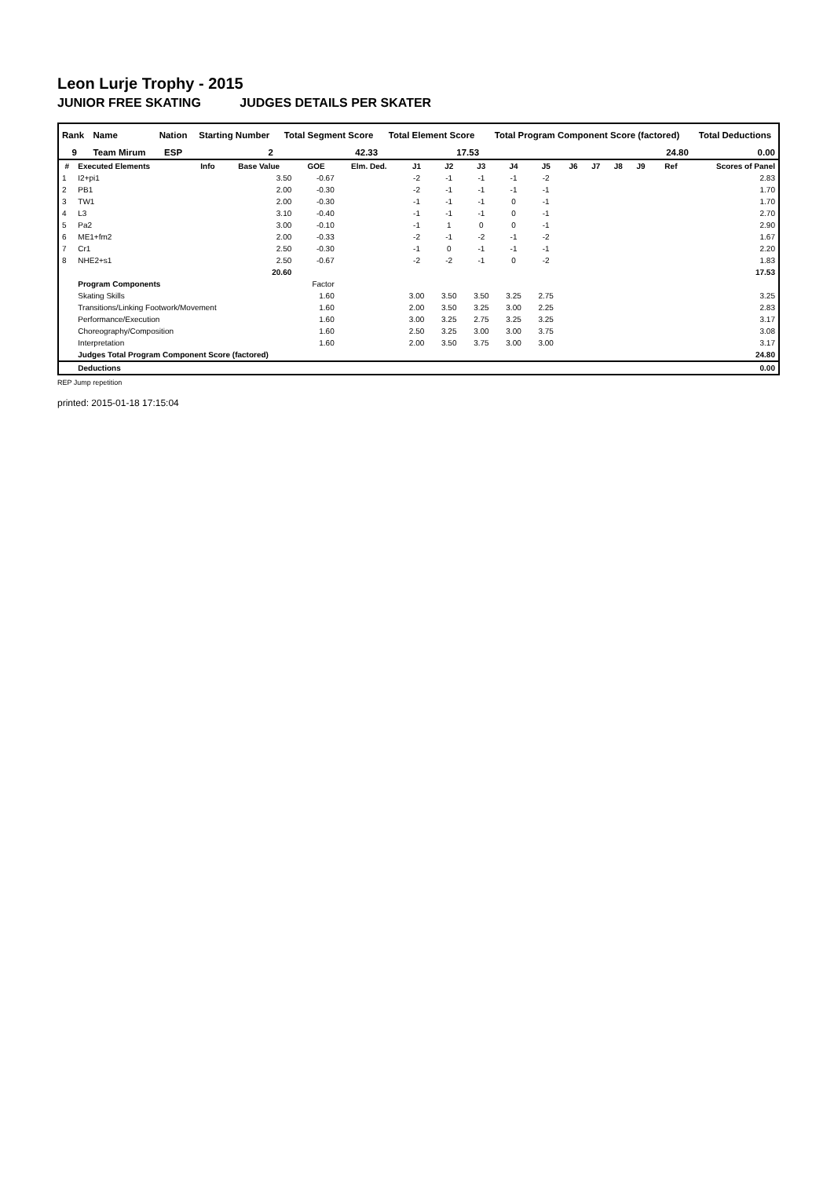Leon Lurje Trophy - 2015
JUNIOR FREE SKATING JUDGES DETAILS PER SKATER
| Rank | Name | Nation | Starting Number | Total Segment Score | Total Element Score | Total Program Component Score (factored) | Total Deductions |
| --- | --- | --- | --- | --- | --- | --- | --- |
| 9 | Team Mirum | ESP | 2 | 42.33 | 17.53 | 24.80 | 0.00 |
| # | Executed Elements | Info | Base Value | GOE | Elm. Ded. | J1 | J2 | J3 | J4 | J5 | J6 | J7 | J8 | J9 | Ref | Scores of Panel |
| --- | --- | --- | --- | --- | --- | --- | --- | --- | --- | --- | --- | --- | --- | --- | --- | --- |
| 1 | I2+pi1 | | 3.50 | -0.67 | | -2 | -1 | -1 | -1 | -2 | | | | | | 2.83 |
| 2 | PB1 | | 2.00 | -0.30 | | -2 | -1 | -1 | -1 | -1 | | | | | | 1.70 |
| 3 | TW1 | | 2.00 | -0.30 | | -1 | -1 | -1 | 0 | -1 | | | | | | 1.70 |
| 4 | L3 | | 3.10 | -0.40 | | -1 | -1 | -1 | 0 | -1 | | | | | | 2.70 |
| 5 | Pa2 | | 3.00 | -0.10 | | -1 | 1 | 0 | 0 | -1 | | | | | | 2.90 |
| 6 | ME1+fm2 | | 2.00 | -0.33 | | -2 | -1 | -2 | -1 | -2 | | | | | | 1.67 |
| 7 | Cr1 | | 2.50 | -0.30 | | -1 | 0 | -1 | -1 | -1 | | | | | | 2.20 |
| 8 | NHE2+s1 | | 2.50 | -0.67 | | -2 | -2 | -1 | 0 | -2 | | | | | | 1.83 |
| | | | 20.60 | | | | | | | | | | | | | 17.53 |
| | Program Components | | | Factor | | | | | | | | | | | | |
| | Skating Skills | | | 1.60 | | 3.00 | 3.50 | 3.50 | 3.25 | 2.75 | | | | | | 3.25 |
| | Transitions/Linking Footwork/Movement | | | 1.60 | | 2.00 | 3.50 | 3.25 | 3.00 | 2.25 | | | | | | 2.83 |
| | Performance/Execution | | | 1.60 | | 3.00 | 3.25 | 2.75 | 3.25 | 3.25 | | | | | | 3.17 |
| | Choreography/Composition | | | 1.60 | | 2.50 | 3.25 | 3.00 | 3.00 | 3.75 | | | | | | 3.08 |
| | Interpretation | | | 1.60 | | 2.00 | 3.50 | 3.75 | 3.00 | 3.00 | | | | | | 3.17 |
| | Judges Total Program Component Score (factored) | | | | | | | | | | | | | | | 24.80 |
| | Deductions | | | | | | | | | | | | | | | 0.00 |
REP Jump repetition
printed: 2015-01-18 17:15:04